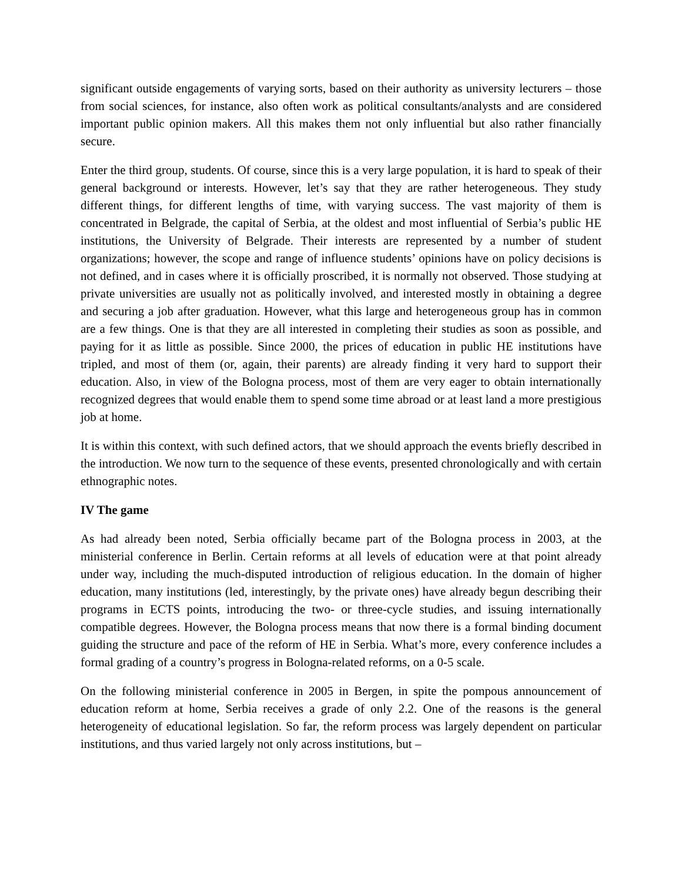significant outside engagements of varying sorts, based on their authority as university lecturers – those from social sciences, for instance, also often work as political consultants/analysts and are considered important public opinion makers. All this makes them not only influential but also rather financially secure.
Enter the third group, students. Of course, since this is a very large population, it is hard to speak of their general background or interests. However, let’s say that they are rather heterogeneous. They study different things, for different lengths of time, with varying success. The vast majority of them is concentrated in Belgrade, the capital of Serbia, at the oldest and most influential of Serbia’s public HE institutions, the University of Belgrade. Their interests are represented by a number of student organizations; however, the scope and range of influence students’ opinions have on policy decisions is not defined, and in cases where it is officially proscribed, it is normally not observed. Those studying at private universities are usually not as politically involved, and interested mostly in obtaining a degree and securing a job after graduation. However, what this large and heterogeneous group has in common are a few things. One is that they are all interested in completing their studies as soon as possible, and paying for it as little as possible. Since 2000, the prices of education in public HE institutions have tripled, and most of them (or, again, their parents) are already finding it very hard to support their education. Also, in view of the Bologna process, most of them are very eager to obtain internationally recognized degrees that would enable them to spend some time abroad or at least land a more prestigious job at home.
It is within this context, with such defined actors, that we should approach the events briefly described in the introduction. We now turn to the sequence of these events, presented chronologically and with certain ethnographic notes.
IV The game
As had already been noted, Serbia officially became part of the Bologna process in 2003, at the ministerial conference in Berlin. Certain reforms at all levels of education were at that point already under way, including the much-disputed introduction of religious education. In the domain of higher education, many institutions (led, interestingly, by the private ones) have already begun describing their programs in ECTS points, introducing the two- or three-cycle studies, and issuing internationally compatible degrees. However, the Bologna process means that now there is a formal binding document guiding the structure and pace of the reform of HE in Serbia. What’s more, every conference includes a formal grading of a country’s progress in Bologna-related reforms, on a 0-5 scale.
On the following ministerial conference in 2005 in Bergen, in spite the pompous announcement of education reform at home, Serbia receives a grade of only 2.2. One of the reasons is the general heterogeneity of educational legislation. So far, the reform process was largely dependent on particular institutions, and thus varied largely not only across institutions, but –